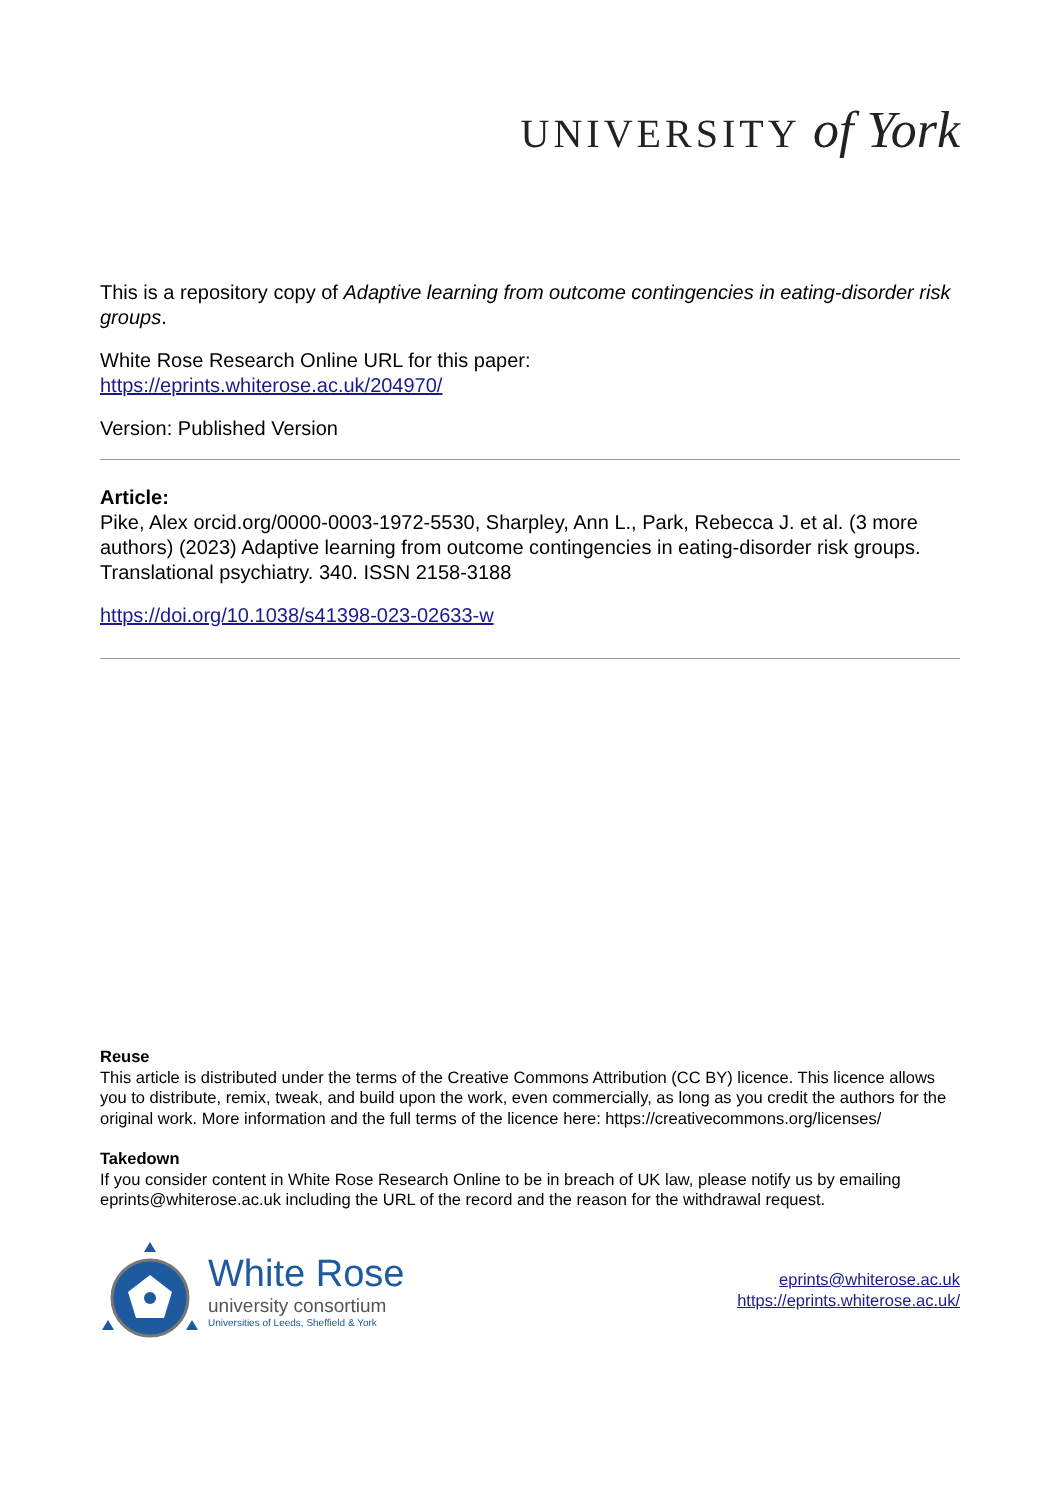UNIVERSITY of York
This is a repository copy of Adaptive learning from outcome contingencies in eating-disorder risk groups.
White Rose Research Online URL for this paper:
https://eprints.whiterose.ac.uk/204970/
Version: Published Version
Article:
Pike, Alex orcid.org/0000-0003-1972-5530, Sharpley, Ann L., Park, Rebecca J. et al. (3 more authors) (2023) Adaptive learning from outcome contingencies in eating-disorder risk groups. Translational psychiatry. 340. ISSN 2158-3188
https://doi.org/10.1038/s41398-023-02633-w
Reuse
This article is distributed under the terms of the Creative Commons Attribution (CC BY) licence. This licence allows you to distribute, remix, tweak, and build upon the work, even commercially, as long as you credit the authors for the original work. More information and the full terms of the licence here: https://creativecommons.org/licenses/
Takedown
If you consider content in White Rose Research Online to be in breach of UK law, please notify us by emailing eprints@whiterose.ac.uk including the URL of the record and the reason for the withdrawal request.
White Rose
university consortium
Universities of Leeds, Sheffield & York
eprints@whiterose.ac.uk
https://eprints.whiterose.ac.uk/